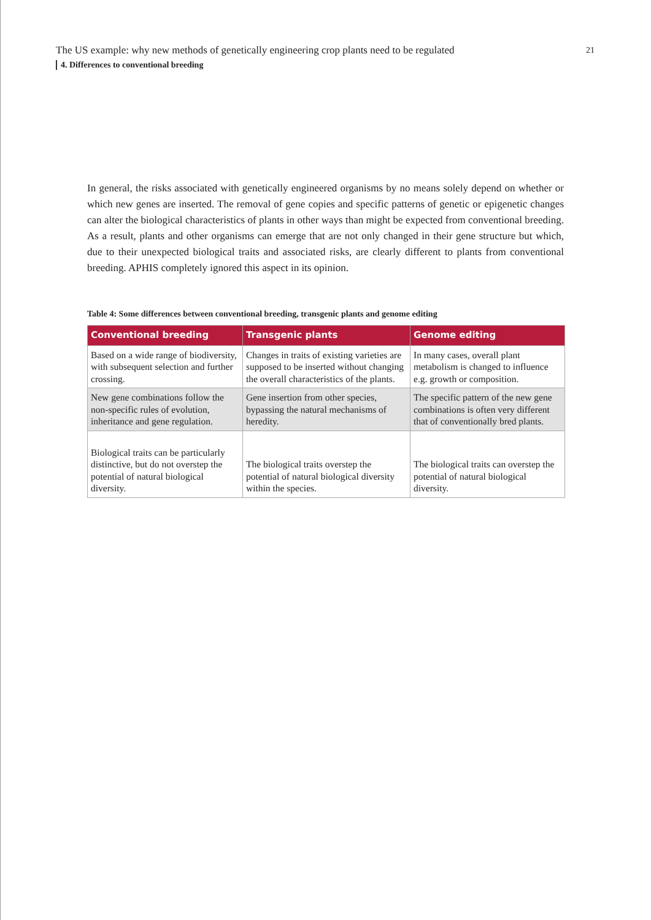The US example: why new methods of genetically engineering crop plants need to be regulated
21
4. Differences to conventional breeding
In general, the risks associated with genetically engineered organisms by no means solely depend on whether or which new genes are inserted. The removal of gene copies and specific patterns of genetic or epigenetic changes can alter the biological characteristics of plants in other ways than might be expected from conventional breeding. As a result, plants and other organisms can emerge that are not only changed in their gene structure but which, due to their unexpected biological traits and associated risks, are clearly different to plants from conventional breeding. APHIS completely ignored this aspect in its opinion.
Table 4: Some differences between conventional breeding, transgenic plants and genome editing
| Conventional breeding | Transgenic plants | Genome editing |
| --- | --- | --- |
| Based on a wide range of biodiversity, with subsequent selection and further crossing. | Changes in traits of existing varieties are supposed to be inserted without changing the overall characteristics of the plants. | In many cases, overall plant metabolism is changed to influence e.g. growth or composition. |
| New gene combinations follow the non-specific rules of evolution, inheritance and gene regulation. | Gene insertion from other species, bypassing the natural mechanisms of heredity. | The specific pattern of the new gene combinations is often very different that of conventionally bred plants. |
| Biological traits can be particularly distinctive, but do not overstep the potential of natural biological diversity. | The biological traits overstep the potential of natural biological diversity within the species. | The biological traits can overstep the potential of natural biological diversity. |